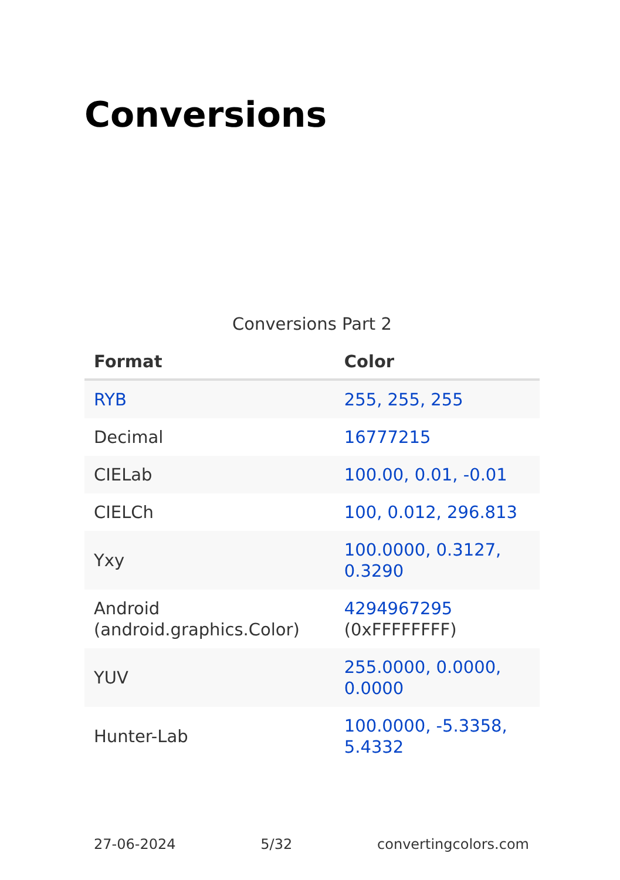Conversions
Conversions Part 2
| Format | Color |
| --- | --- |
| RYB | 255, 255, 255 |
| Decimal | 16777215 |
| CIELab | 100.00, 0.01, -0.01 |
| CIELCh | 100, 0.012, 296.813 |
| Yxy | 100.0000, 0.3127, 0.3290 |
| Android (android.graphics.Color) | 4294967295 (0xFFFFFFFF) |
| YUV | 255.0000, 0.0000, 0.0000 |
| Hunter-Lab | 100.0000, -5.3358, 5.4332 |
27-06-2024 5/32 convertingcolors.com